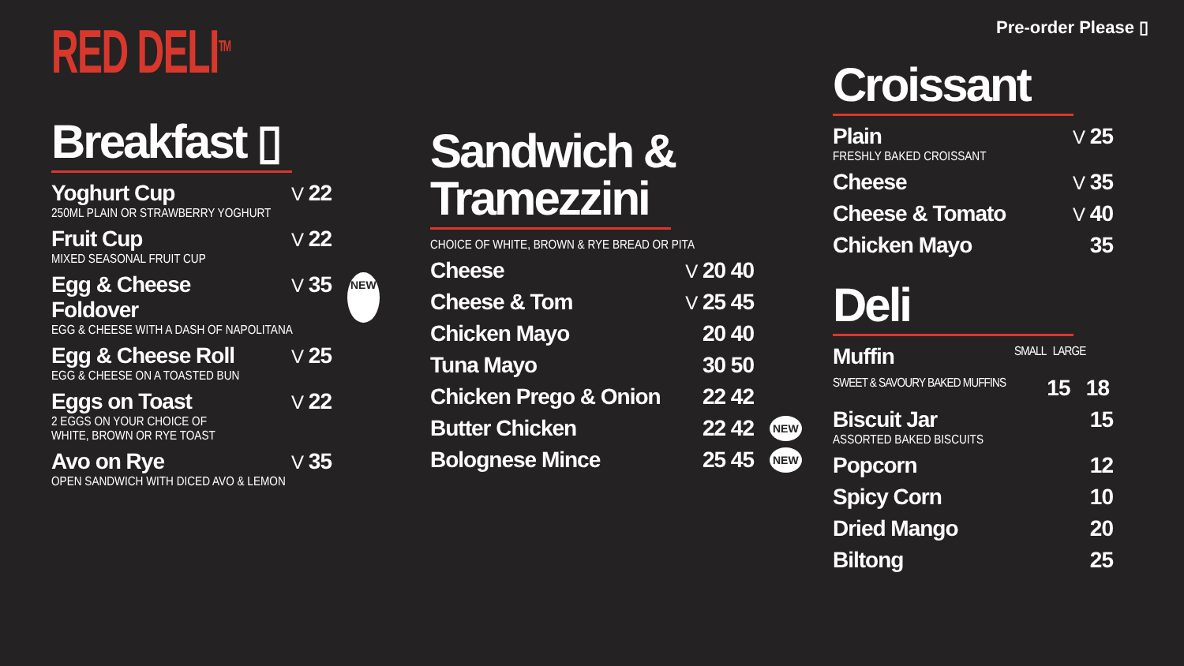RED DELI<sup>TM</sup>
Breakfast ▯
Yoghurt Cup V 22
250ML PLAIN OR STRAWBERRY YOGHURT
Fruit Cup V 22
MIXED SEASONAL FRUIT CUP
Egg & Cheese Foldover V 35 NEW
EGG & CHEESE WITH A DASH OF NAPOLITANA
Egg & Cheese Roll V 25
EGG & CHEESE ON A TOASTED BUN
Eggs on Toast V 22
2 EGGS ON YOUR CHOICE OF
WHITE, BROWN OR RYE TOAST
Avo on Rye V 35
OPEN SANDWICH WITH DICED AVO & LEMON
Sandwich &
Tramezzini
CHOICE OF WHITE, BROWN & RYE BREAD OR PITA
Cheese V 20 40
Cheese & Tom V 25 45
Chicken Mayo 20 40
Tuna Mayo 30 50
Chicken Prego & Onion 22 42
Butter Chicken 22 42 NEW
Bolognese Mince 25 45 NEW
Pre-order Please ▯
Croissant
Plain V 25
FRESHLY BAKED CROISSANT
Cheese V 35
Cheese & Tomato V 40
Chicken Mayo 35
Deli
Muffin SMALL LARGE
SWEET & SAVOURY BAKED MUFFINS 15 18
Biscuit Jar 15
ASSORTED BAKED BISCUITS
Popcorn 12
Spicy Corn 10
Dried Mango 20
Biltong 25